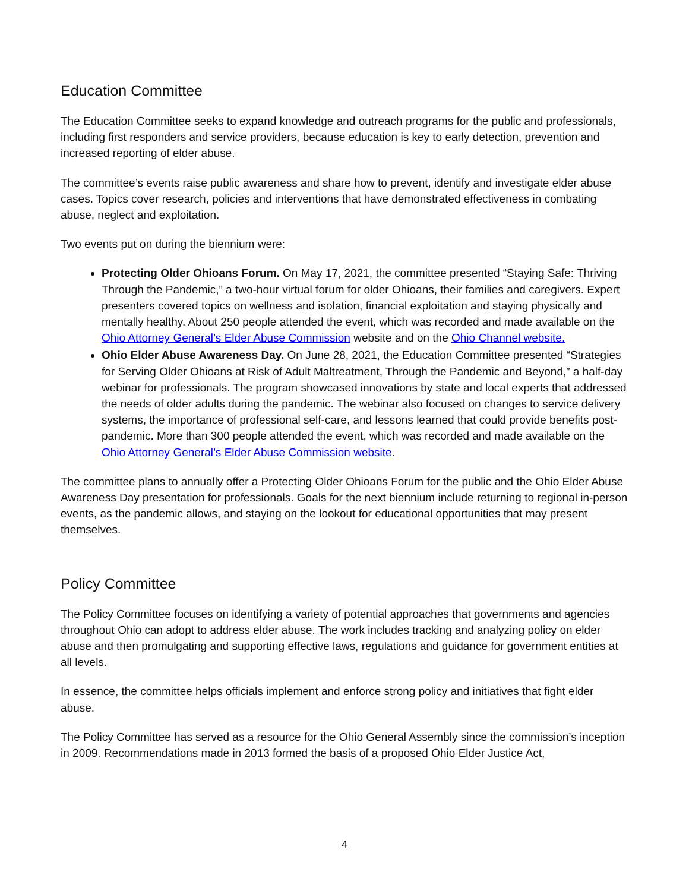Education Committee
The Education Committee seeks to expand knowledge and outreach programs for the public and professionals, including first responders and service providers, because education is key to early detection, prevention and increased reporting of elder abuse.
The committee’s events raise public awareness and share how to prevent, identify and investigate elder abuse cases. Topics cover research, policies and interventions that have demonstrated effectiveness in combating abuse, neglect and exploitation.
Two events put on during the biennium were:
Protecting Older Ohioans Forum. On May 17, 2021, the committee presented “Staying Safe: Thriving Through the Pandemic,” a two-hour virtual forum for older Ohioans, their families and caregivers. Expert presenters covered topics on wellness and isolation, financial exploitation and staying physically and mentally healthy. About 250 people attended the event, which was recorded and made available on the Ohio Attorney General’s Elder Abuse Commission website and on the Ohio Channel website.
Ohio Elder Abuse Awareness Day. On June 28, 2021, the Education Committee presented “Strategies for Serving Older Ohioans at Risk of Adult Maltreatment, Through the Pandemic and Beyond,” a half-day webinar for professionals. The program showcased innovations by state and local experts that addressed the needs of older adults during the pandemic. The webinar also focused on changes to service delivery systems, the importance of professional self-care, and lessons learned that could provide benefits post-pandemic. More than 300 people attended the event, which was recorded and made available on the Ohio Attorney General’s Elder Abuse Commission website.
The committee plans to annually offer a Protecting Older Ohioans Forum for the public and the Ohio Elder Abuse Awareness Day presentation for professionals. Goals for the next biennium include returning to regional in-person events, as the pandemic allows, and staying on the lookout for educational opportunities that may present themselves.
Policy Committee
The Policy Committee focuses on identifying a variety of potential approaches that governments and agencies throughout Ohio can adopt to address elder abuse. The work includes tracking and analyzing policy on elder abuse and then promulgating and supporting effective laws, regulations and guidance for government entities at all levels.
In essence, the committee helps officials implement and enforce strong policy and initiatives that fight elder abuse.
The Policy Committee has served as a resource for the Ohio General Assembly since the commission’s inception in 2009. Recommendations made in 2013 formed the basis of a proposed Ohio Elder Justice Act,
4